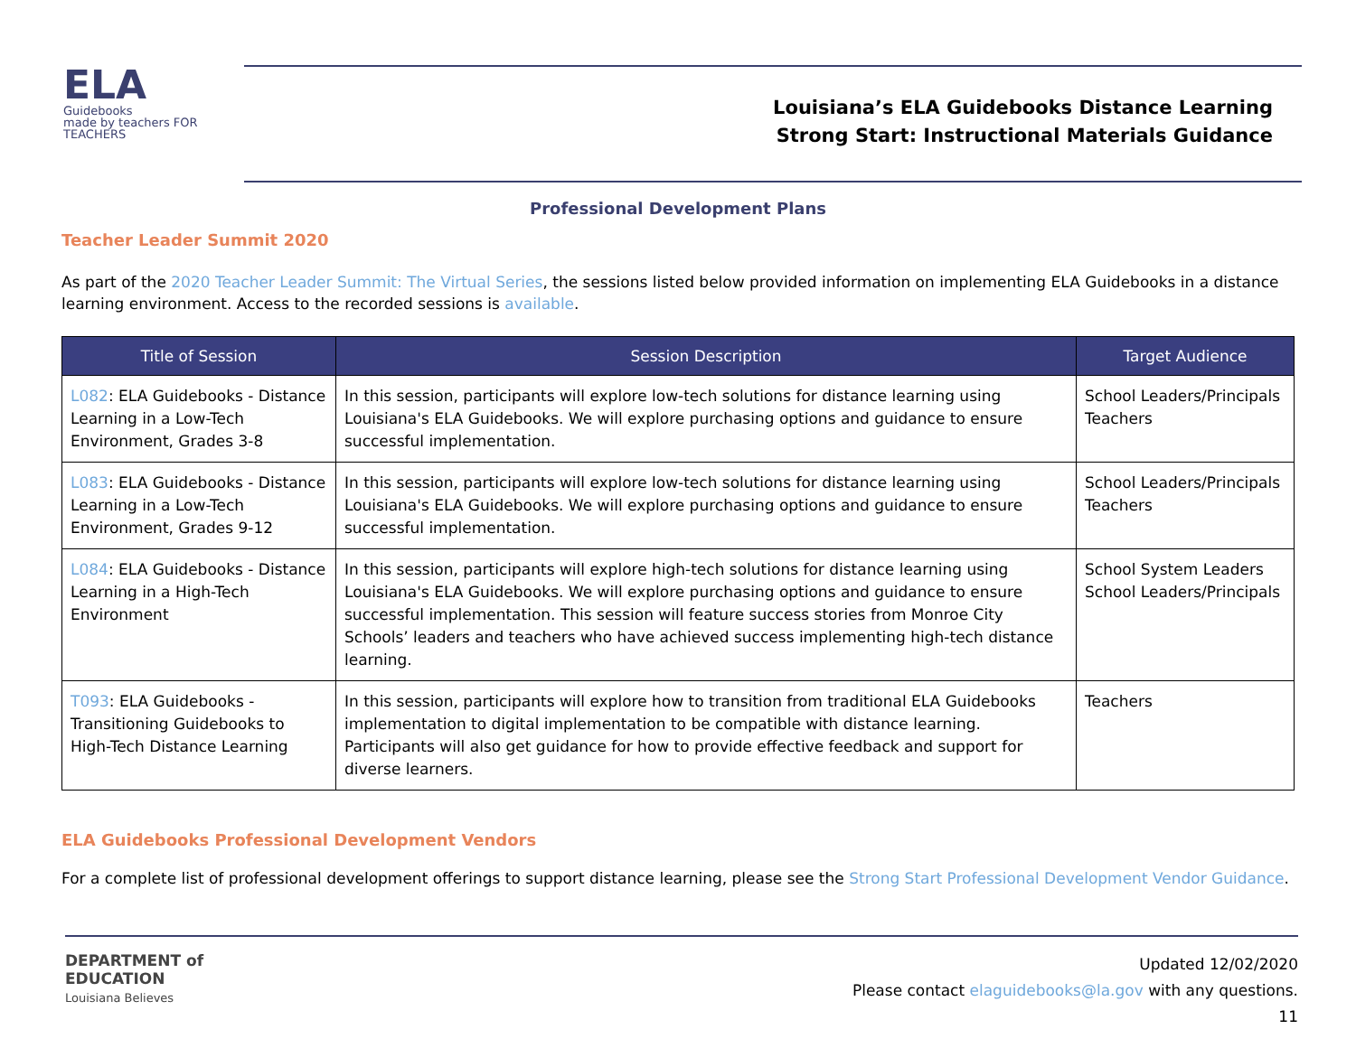ELA
Guidebooks
made by teachers FOR TEACHERS
Louisiana’s ELA Guidebooks Distance Learning
Strong Start: Instructional Materials Guidance
Professional Development Plans
Teacher Leader Summit 2020
As part of the 2020 Teacher Leader Summit: The Virtual Series, the sessions listed below provided information on implementing ELA Guidebooks in a distance learning environment. Access to the recorded sessions is available.
| Title of Session | Session Description | Target Audience |
| --- | --- | --- |
| L082 : ELA Guidebooks - Distance Learning in a Low-Tech Environment, Grades 3-8 | In this session, participants will explore low-tech solutions for distance learning using Louisiana's ELA Guidebooks. We will explore purchasing options and guidance to ensure successful implementation. | School Leaders/Principals Teachers |
| L083 : ELA Guidebooks - Distance Learning in a Low-Tech Environment, Grades 9-12 | In this session, participants will explore low-tech solutions for distance learning using Louisiana's ELA Guidebooks. We will explore purchasing options and guidance to ensure successful implementation. | School Leaders/Principals Teachers |
| L084 : ELA Guidebooks - Distance Learning in a High-Tech Environment | In this session, participants will explore high-tech solutions for distance learning using Louisiana's ELA Guidebooks. We will explore purchasing options and guidance to ensure successful implementation. This session will feature success stories from Monroe City Schools’ leaders and teachers who have achieved success implementing high-tech distance learning. | School System Leaders School Leaders/Principals |
| T093 : ELA Guidebooks - Transitioning Guidebooks to High-Tech Distance Learning | In this session, participants will explore how to transition from traditional ELA Guidebooks implementation to digital implementation to be compatible with distance learning. Participants will also get guidance for how to provide effective feedback and support for diverse learners. | Teachers |
ELA Guidebooks Professional Development Vendors
For a complete list of professional development offerings to support distance learning, please see the Strong Start Professional Development Vendor Guidance.
DEPARTMENT of
EDUCATION
Louisiana Believes
Updated 12/02/2020
Please contact elaguidebooks@la.gov with any questions.
11